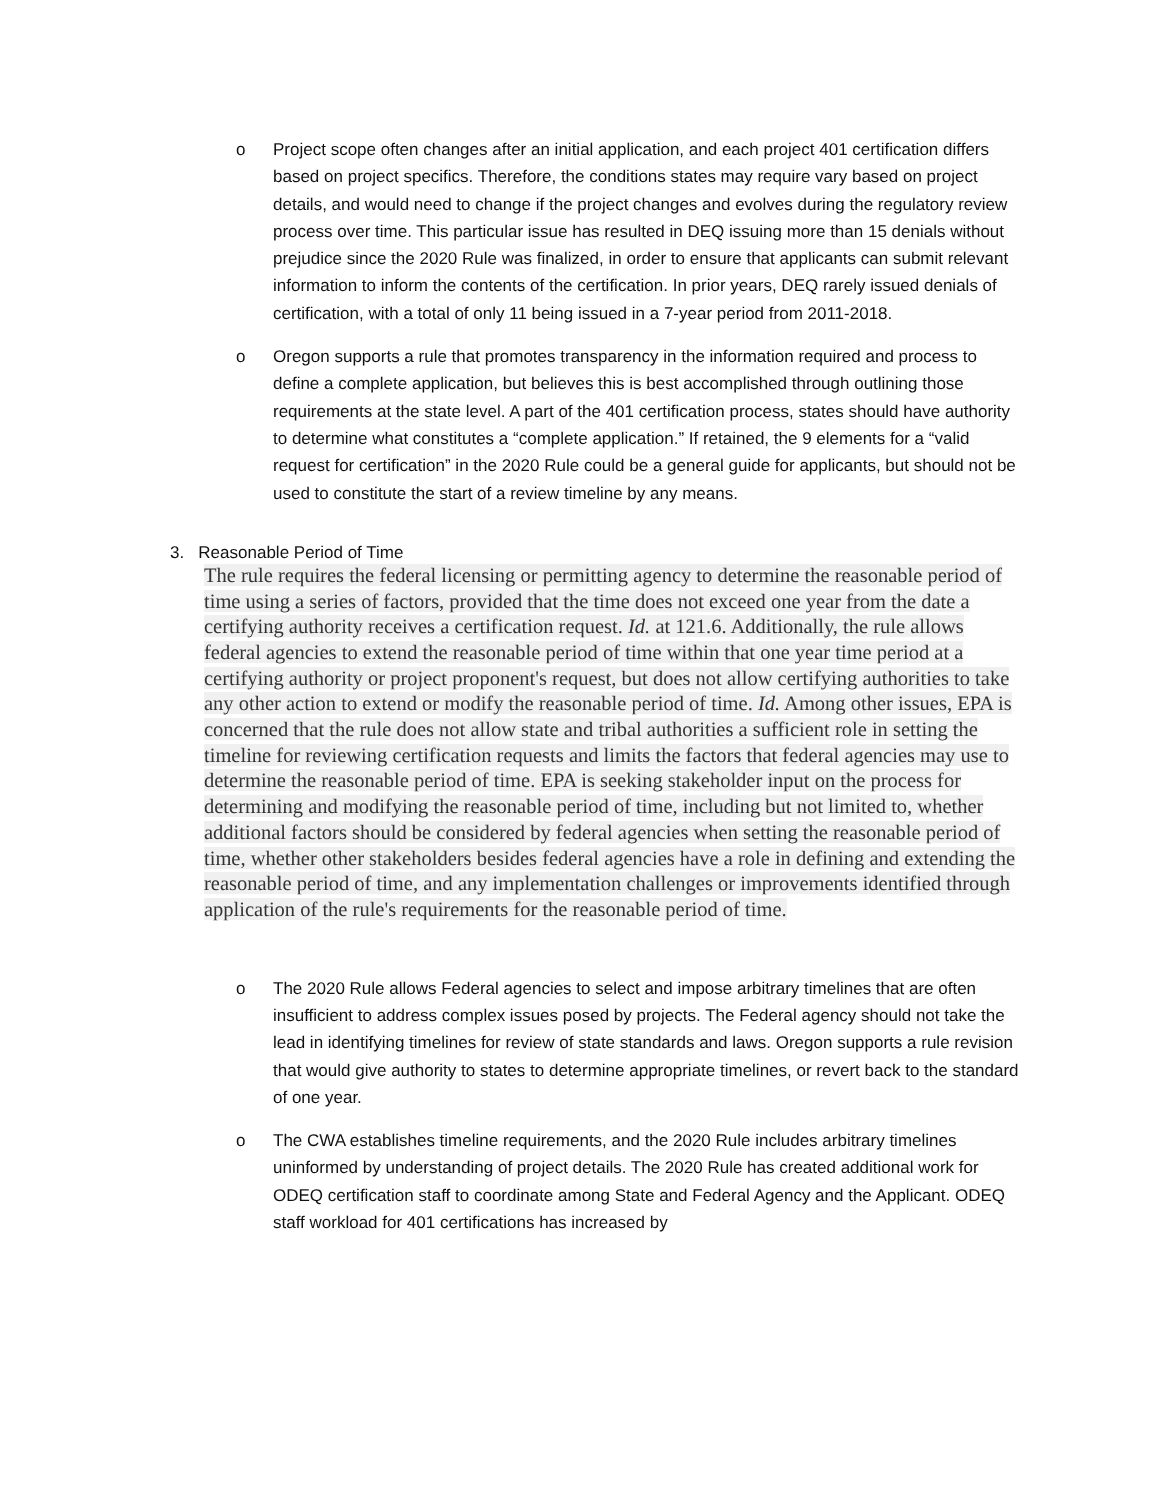o Project scope often changes after an initial application, and each project 401 certification differs based on project specifics. Therefore, the conditions states may require vary based on project details, and would need to change if the project changes and evolves during the regulatory review process over time. This particular issue has resulted in DEQ issuing more than 15 denials without prejudice since the 2020 Rule was finalized, in order to ensure that applicants can submit relevant information to inform the contents of the certification. In prior years, DEQ rarely issued denials of certification, with a total of only 11 being issued in a 7-year period from 2011-2018.
o Oregon supports a rule that promotes transparency in the information required and process to define a complete application, but believes this is best accomplished through outlining those requirements at the state level. A part of the 401 certification process, states should have authority to determine what constitutes a “complete application.” If retained, the 9 elements for a “valid request for certification” in the 2020 Rule could be a general guide for applicants, but should not be used to constitute the start of a review timeline by any means.
3. Reasonable Period of Time
The rule requires the federal licensing or permitting agency to determine the reasonable period of time using a series of factors, provided that the time does not exceed one year from the date a certifying authority receives a certification request. Id. at 121.6. Additionally, the rule allows federal agencies to extend the reasonable period of time within that one year time period at a certifying authority or project proponent's request, but does not allow certifying authorities to take any other action to extend or modify the reasonable period of time. Id. Among other issues, EPA is concerned that the rule does not allow state and tribal authorities a sufficient role in setting the timeline for reviewing certification requests and limits the factors that federal agencies may use to determine the reasonable period of time. EPA is seeking stakeholder input on the process for determining and modifying the reasonable period of time, including but not limited to, whether additional factors should be considered by federal agencies when setting the reasonable period of time, whether other stakeholders besides federal agencies have a role in defining and extending the reasonable period of time, and any implementation challenges or improvements identified through application of the rule's requirements for the reasonable period of time.
o The 2020 Rule allows Federal agencies to select and impose arbitrary timelines that are often insufficient to address complex issues posed by projects. The Federal agency should not take the lead in identifying timelines for review of state standards and laws. Oregon supports a rule revision that would give authority to states to determine appropriate timelines, or revert back to the standard of one year.
o The CWA establishes timeline requirements, and the 2020 Rule includes arbitrary timelines uninformed by understanding of project details. The 2020 Rule has created additional work for ODEQ certification staff to coordinate among State and Federal Agency and the Applicant. ODEQ staff workload for 401 certifications has increased by